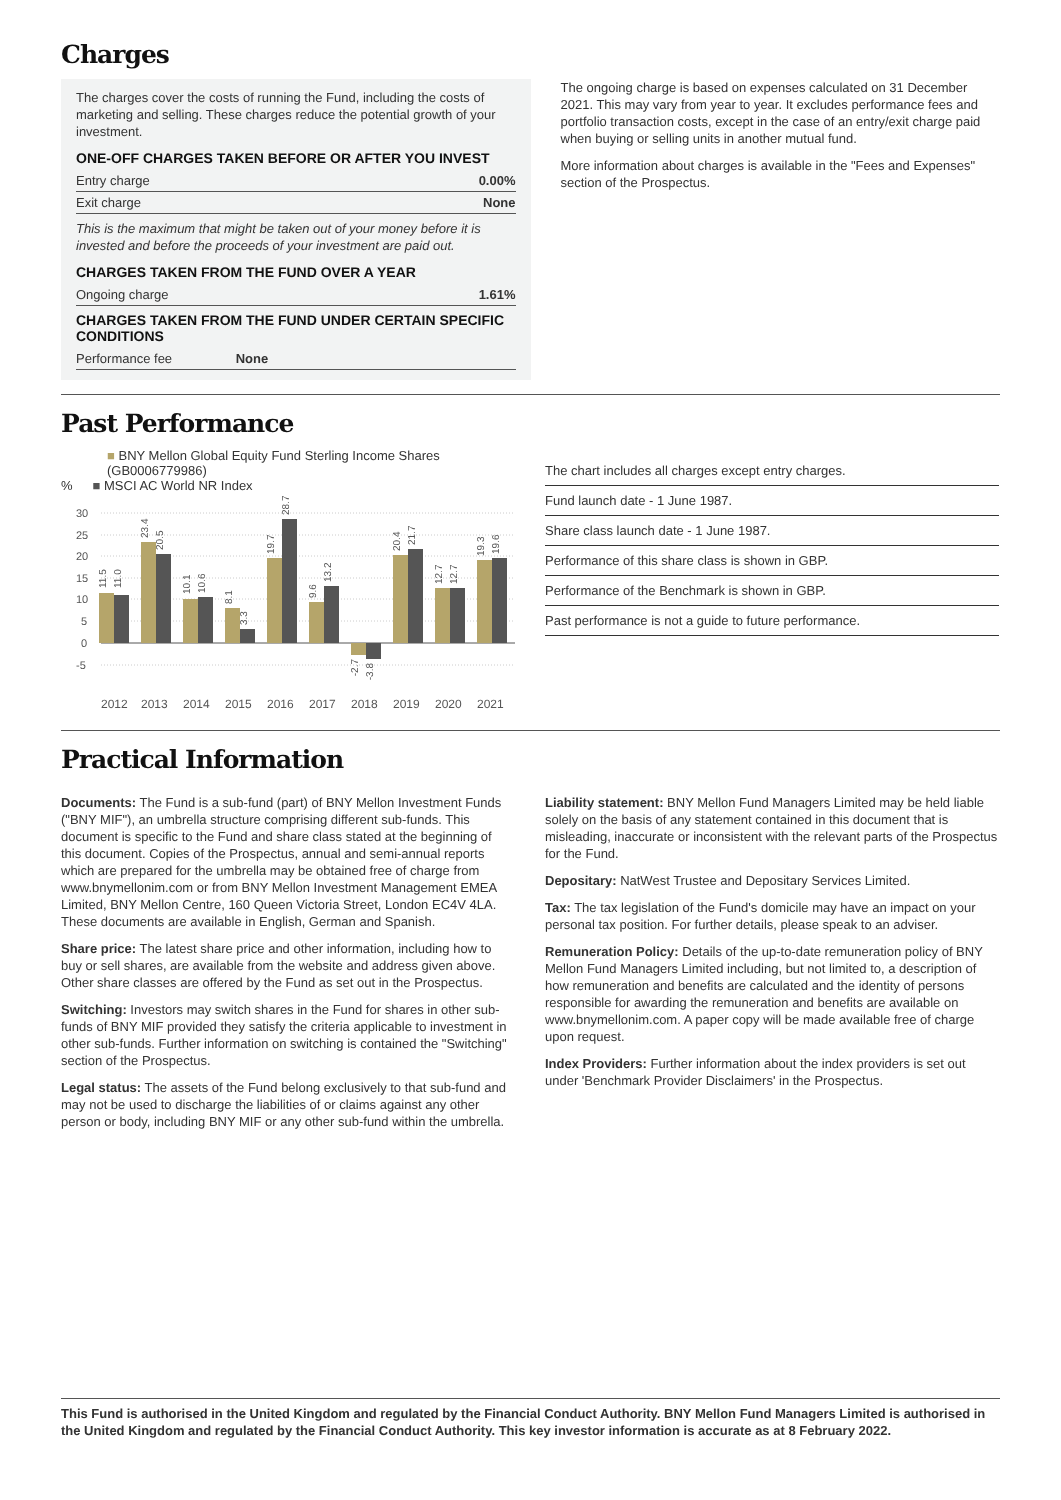Charges
The charges cover the costs of running the Fund, including the costs of marketing and selling. These charges reduce the potential growth of your investment.
ONE-OFF CHARGES TAKEN BEFORE OR AFTER YOU INVEST
| Entry charge | 0.00% |
| Exit charge | None |
This is the maximum that might be taken out of your money before it is invested and before the proceeds of your investment are paid out.
CHARGES TAKEN FROM THE FUND OVER A YEAR
| Ongoing charge | 1.61% |
CHARGES TAKEN FROM THE FUND UNDER CERTAIN SPECIFIC CONDITIONS
| Performance fee None |
The ongoing charge is based on expenses calculated on 31 December 2021. This may vary from year to year. It excludes performance fees and portfolio transaction costs, except in the case of an entry/exit charge paid when buying or selling units in another mutual fund.
More information about charges is available in the "Fees and Expenses" section of the Prospectus.
Past Performance
■ BNY Mellon Global Equity Fund Sterling Income Shares (GB0006779986)
% ■ MSCI AC World NR Index
30
25
20
15
10
5
0
-5
2012
2013
2014
2015
2016
2017
2018
2019
2020
2021
11.5
11.0
23.4
20.5
10.1
10.6
8.1
3.3
19.7
28.7
9.6
13.2
-2.7
-3.8
20.4
21.7
12.7
12.7
19.3
19.6
The chart includes all charges except entry charges.
Fund launch date - 1 June 1987.
Share class launch date - 1 June 1987.
Performance of this share class is shown in GBP.
Performance of the Benchmark is shown in GBP.
Past performance is not a guide to future performance.
Practical Information
Documents: The Fund is a sub-fund (part) of BNY Mellon Investment Funds ("BNY MIF"), an umbrella structure comprising different sub-funds. This document is specific to the Fund and share class stated at the beginning of this document. Copies of the Prospectus, annual and semi-annual reports which are prepared for the umbrella may be obtained free of charge from www.bnymellonim.com or from BNY Mellon Investment Management EMEA Limited, BNY Mellon Centre, 160 Queen Victoria Street, London EC4V 4LA. These documents are available in English, German and Spanish.
Share price: The latest share price and other information, including how to buy or sell shares, are available from the website and address given above. Other share classes are offered by the Fund as set out in the Prospectus.
Switching: Investors may switch shares in the Fund for shares in other sub-funds of BNY MIF provided they satisfy the criteria applicable to investment in other sub-funds. Further information on switching is contained the "Switching" section of the Prospectus.
Legal status: The assets of the Fund belong exclusively to that sub-fund and may not be used to discharge the liabilities of or claims against any other person or body, including BNY MIF or any other sub-fund within the umbrella.
Liability statement: BNY Mellon Fund Managers Limited may be held liable solely on the basis of any statement contained in this document that is misleading, inaccurate or inconsistent with the relevant parts of the Prospectus for the Fund.
Depositary: NatWest Trustee and Depositary Services Limited.
Tax: The tax legislation of the Fund's domicile may have an impact on your personal tax position. For further details, please speak to an adviser.
Remuneration Policy: Details of the up-to-date remuneration policy of BNY Mellon Fund Managers Limited including, but not limited to, a description of how remuneration and benefits are calculated and the identity of persons responsible for awarding the remuneration and benefits are available on www.bnymellonim.com. A paper copy will be made available free of charge upon request.
Index Providers: Further information about the index providers is set out under 'Benchmark Provider Disclaimers' in the Prospectus.
This Fund is authorised in the United Kingdom and regulated by the Financial Conduct Authority. BNY Mellon Fund Managers Limited is authorised in the United Kingdom and regulated by the Financial Conduct Authority. This key investor information is accurate as at 8 February 2022.